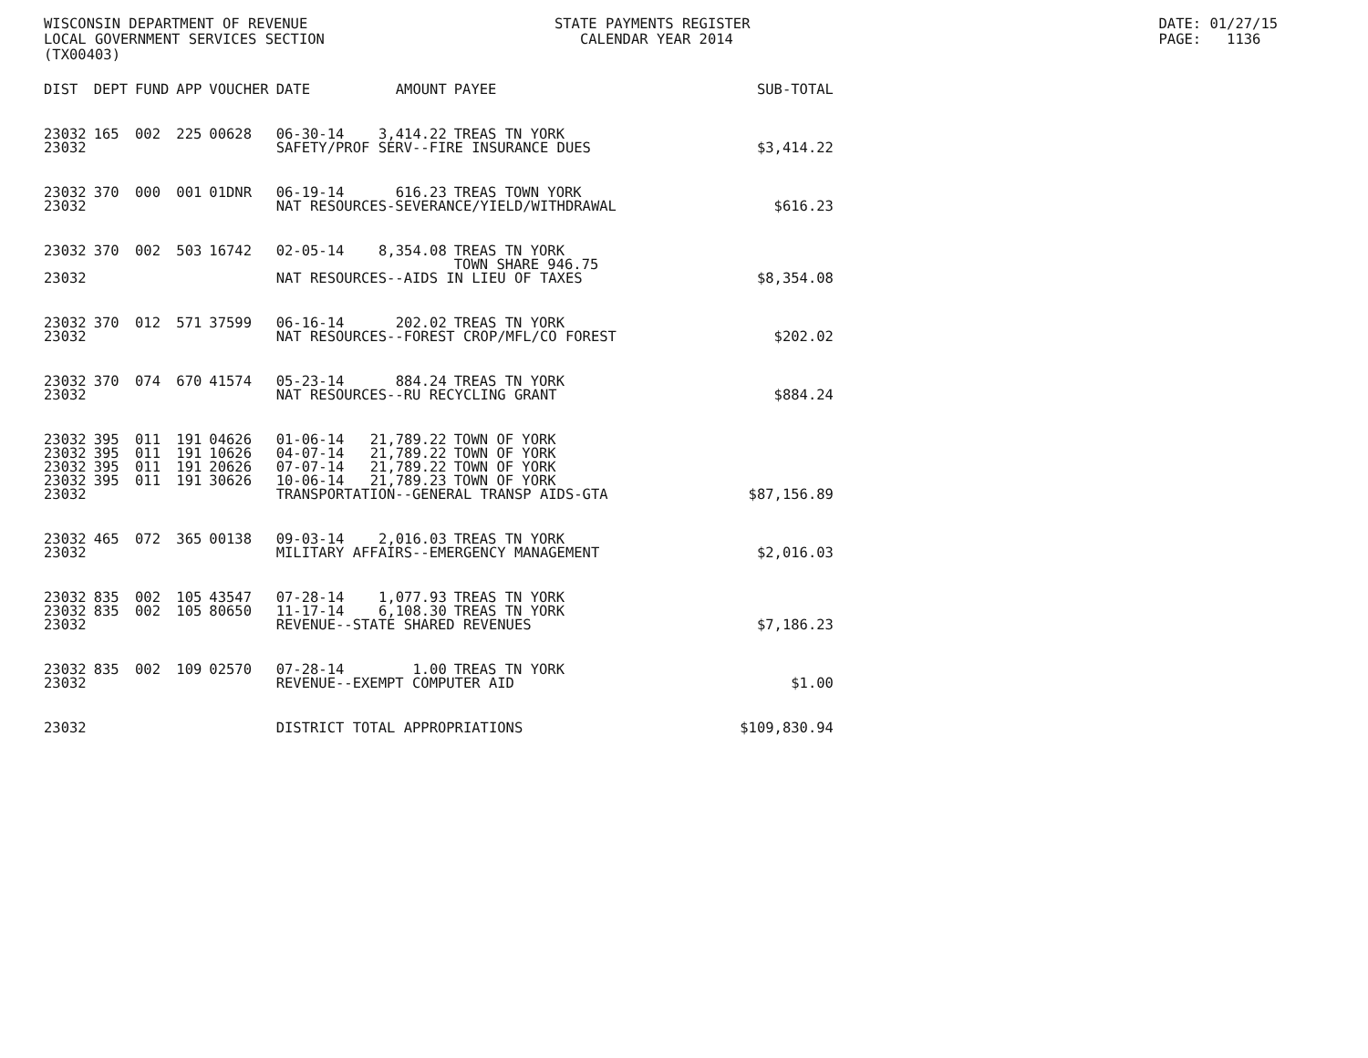WISCONSIN DEPARTMENT OF REVENUE STATE PAYMENTS REGISTER DATE: 01/27/15 LOCAL GOVERNMENT SERVICES SECTION CALENDAR YEAR 2014 PAGE: 1136 (TX00403)
| DIST | DEPT | FUND | APP | VOUCHER | DATE | AMOUNT | PAYEE | SUB-TOTAL |
| --- | --- | --- | --- | --- | --- | --- | --- | --- |
| 23032 | 165 | 002 | 225 | 00628 | 06-30-14 | 3,414.22 | TREAS TN YORK | |
| 23032 | | | | | SAFETY/PROF SERV--FIRE INSURANCE DUES | | | $3,414.22 |
| 23032 | 370 | 000 | 001 | 01DNR | 06-19-14 | 616.23 | TREAS TOWN YORK | |
| 23032 | | | | | NAT RESOURCES-SEVERANCE/YIELD/WITHDRAWAL | | | $616.23 |
| 23032 | 370 | 002 | 503 | 16742 | 02-05-14 | 8,354.08 | TREAS TN YORK TOWN SHARE 946.75 | |
| 23032 | | | | | NAT RESOURCES--AIDS IN LIEU OF TAXES | | | $8,354.08 |
| 23032 | 370 | 012 | 571 | 37599 | 06-16-14 | 202.02 | TREAS TN YORK | |
| 23032 | | | | | NAT RESOURCES--FOREST CROP/MFL/CO FOREST | | | $202.02 |
| 23032 | 370 | 074 | 670 | 41574 | 05-23-14 | 884.24 | TREAS TN YORK | |
| 23032 | | | | | NAT RESOURCES--RU RECYCLING GRANT | | | $884.24 |
| 23032 | 395 | 011 | 191 | 04626 | 01-06-14 | 21,789.22 | TOWN OF YORK | |
| 23032 | 395 | 011 | 191 | 10626 | 04-07-14 | 21,789.22 | TOWN OF YORK | |
| 23032 | 395 | 011 | 191 | 20626 | 07-07-14 | 21,789.22 | TOWN OF YORK | |
| 23032 | 395 | 011 | 191 | 30626 | 10-06-14 | 21,789.23 | TOWN OF YORK | |
| 23032 | | | | | TRANSPORTATION--GENERAL TRANSP AIDS-GTA | | | $87,156.89 |
| 23032 | 465 | 072 | 365 | 00138 | 09-03-14 | 2,016.03 | TREAS TN YORK | |
| 23032 | | | | | MILITARY AFFAIRS--EMERGENCY MANAGEMENT | | | $2,016.03 |
| 23032 | 835 | 002 | 105 | 43547 | 07-28-14 | 1,077.93 | TREAS TN YORK | |
| 23032 | 835 | 002 | 105 | 80650 | 11-17-14 | 6,108.30 | TREAS TN YORK | |
| 23032 | | | | | REVENUE--STATE SHARED REVENUES | | | $7,186.23 |
| 23032 | 835 | 002 | 109 | 02570 | 07-28-14 | 1.00 | TREAS TN YORK | |
| 23032 | | | | | REVENUE--EXEMPT COMPUTER AID | | | $1.00 |
| 23032 | | | | | DISTRICT TOTAL APPROPRIATIONS | | | $109,830.94 |